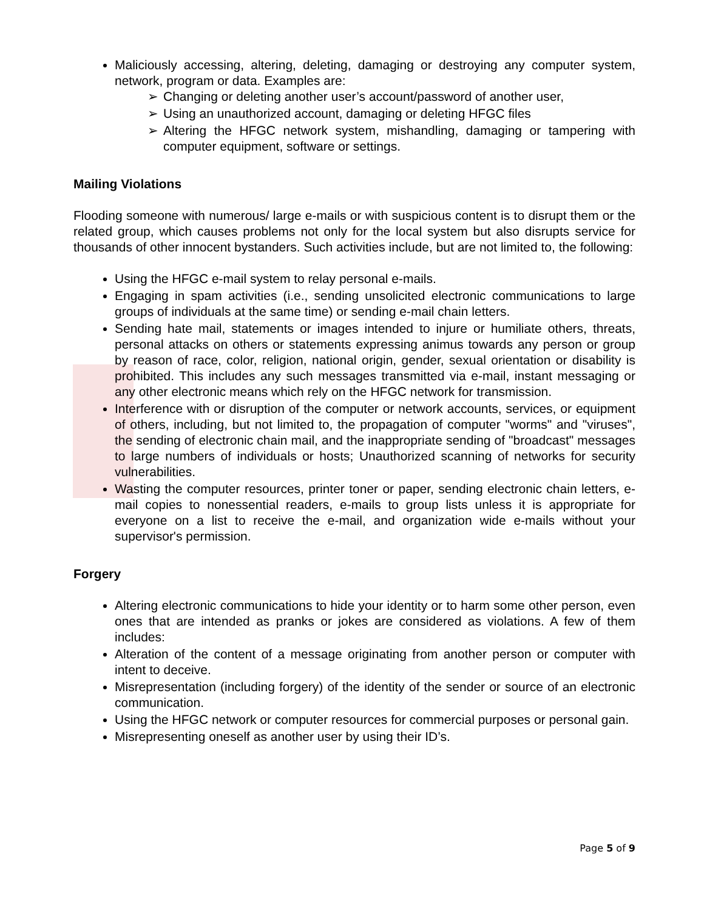Maliciously accessing, altering, deleting, damaging or destroying any computer system, network, program or data. Examples are:
➢ Changing or deleting another user’s account/password of another user,
➢ Using an unauthorized account, damaging or deleting HFGC files
➢ Altering the HFGC network system, mishandling, damaging or tampering with computer equipment, software or settings.
Mailing Violations
Flooding someone with numerous/ large e-mails or with suspicious content is to disrupt them or the related group, which causes problems not only for the local system but also disrupts service for thousands of other innocent bystanders. Such activities include, but are not limited to, the following:
Using the HFGC e-mail system to relay personal e-mails.
Engaging in spam activities (i.e., sending unsolicited electronic communications to large groups of individuals at the same time) or sending e-mail chain letters.
Sending hate mail, statements or images intended to injure or humiliate others, threats, personal attacks on others or statements expressing animus towards any person or group by reason of race, color, religion, national origin, gender, sexual orientation or disability is prohibited. This includes any such messages transmitted via e-mail, instant messaging or any other electronic means which rely on the HFGC network for transmission.
Interference with or disruption of the computer or network accounts, services, or equipment of others, including, but not limited to, the propagation of computer "worms" and "viruses", the sending of electronic chain mail, and the inappropriate sending of "broadcast" messages to large numbers of individuals or hosts; Unauthorized scanning of networks for security vulnerabilities.
Wasting the computer resources, printer toner or paper, sending electronic chain letters, e-mail copies to nonessential readers, e-mails to group lists unless it is appropriate for everyone on a list to receive the e-mail, and organization wide e-mails without your supervisor's permission.
Forgery
Altering electronic communications to hide your identity or to harm some other person, even ones that are intended as pranks or jokes are considered as violations. A few of them includes:
Alteration of the content of a message originating from another person or computer with intent to deceive.
Misrepresentation (including forgery) of the identity of the sender or source of an electronic communication.
Using the HFGC network or computer resources for commercial purposes or personal gain.
Misrepresenting oneself as another user by using their ID’s.
Page 5 of 9